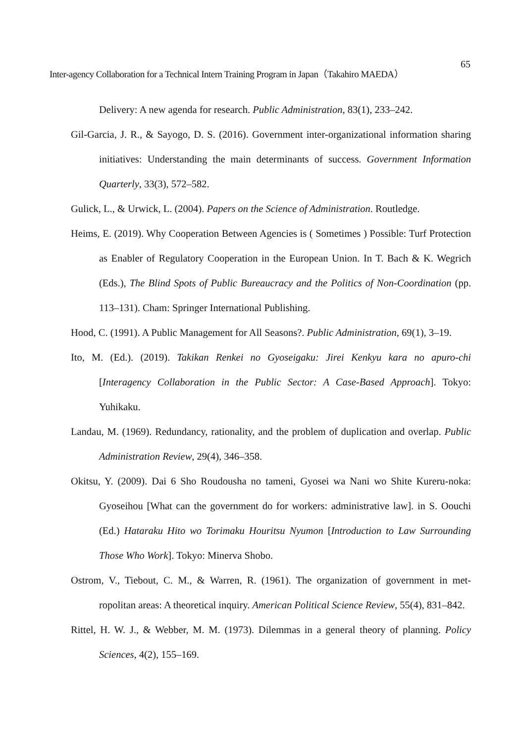Inter-agency Collaboration for a Technical Intern Training Program in Japan（Takahiro MAEDA） 65
Delivery: A new agenda for research. Public Administration, 83(1), 233–242.
Gil-Garcia, J. R., & Sayogo, D. S. (2016). Government inter-organizational information sharing initiatives: Understanding the main determinants of success. Government Information Quarterly, 33(3), 572–582.
Gulick, L., & Urwick, L. (2004). Papers on the Science of Administration. Routledge.
Heims, E. (2019). Why Cooperation Between Agencies is ( Sometimes ) Possible: Turf Protection as Enabler of Regulatory Cooperation in the European Union. In T. Bach & K. Wegrich (Eds.), The Blind Spots of Public Bureaucracy and the Politics of Non-Coordination (pp. 113–131). Cham: Springer International Publishing.
Hood, C. (1991). A Public Management for All Seasons?. Public Administration, 69(1), 3–19.
Ito, M. (Ed.). (2019). Takikan Renkei no Gyoseigaku: Jirei Kenkyu kara no apuro-chi [Interagency Collaboration in the Public Sector: A Case-Based Approach]. Tokyo: Yuhikaku.
Landau, M. (1969). Redundancy, rationality, and the problem of duplication and overlap. Public Administration Review, 29(4), 346–358.
Okitsu, Y. (2009). Dai 6 Sho Roudousha no tameni, Gyosei wa Nani wo Shite Kureru-noka: Gyoseihou [What can the government do for workers: administrative law]. in S. Oouchi (Ed.) Hataraku Hito wo Torimaku Houritsu Nyumon [Introduction to Law Surrounding Those Who Work]. Tokyo: Minerva Shobo.
Ostrom, V., Tiebout, C. M., & Warren, R. (1961). The organization of government in met-ropolitan areas: A theoretical inquiry. American Political Science Review, 55(4), 831–842.
Rittel, H. W. J., & Webber, M. M. (1973). Dilemmas in a general theory of planning. Policy Sciences, 4(2), 155–169.